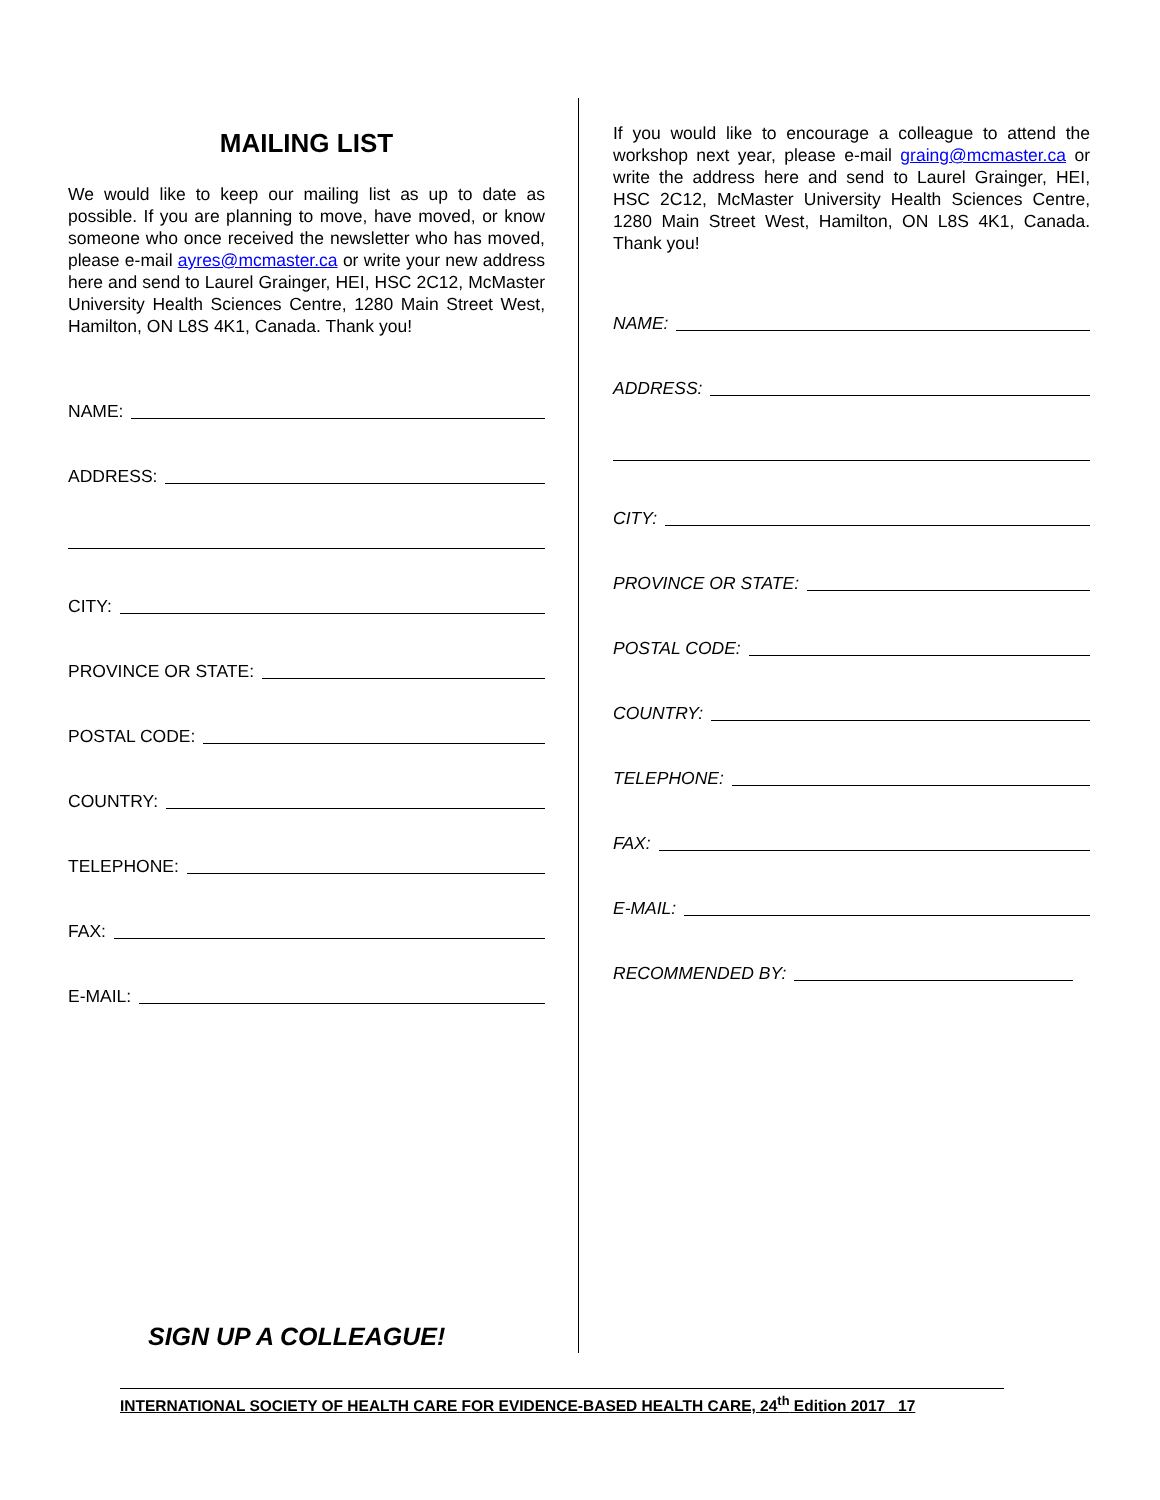MAILING LIST
We would like to keep our mailing list as up to date as possible. If you are planning to move, have moved, or know someone who once received the newsletter who has moved, please e-mail ayres@mcmaster.ca or write your new address here and send to Laurel Grainger, HEI, HSC 2C12, McMaster University Health Sciences Centre, 1280 Main Street West, Hamilton, ON L8S 4K1, Canada. Thank you!
NAME:
ADDRESS:
CITY:
PROVINCE OR STATE:
POSTAL CODE:
COUNTRY:
TELEPHONE:
FAX:
E-MAIL:
If you would like to encourage a colleague to attend the workshop next year, please e-mail graing@mcmaster.ca or write the address here and send to Laurel Grainger, HEI, HSC 2C12, McMaster University Health Sciences Centre, 1280 Main Street West, Hamilton, ON L8S 4K1, Canada. Thank you!
NAME:
ADDRESS:
CITY:
PROVINCE OR STATE:
POSTAL CODE:
COUNTRY:
TELEPHONE:
FAX:
E-MAIL:
RECOMMENDED BY:
SIGN UP A COLLEAGUE!
INTERNATIONAL SOCIETY OF HEALTH CARE FOR EVIDENCE-BASED HEALTH CARE, 24<sup>th</sup> Edition 2017 17